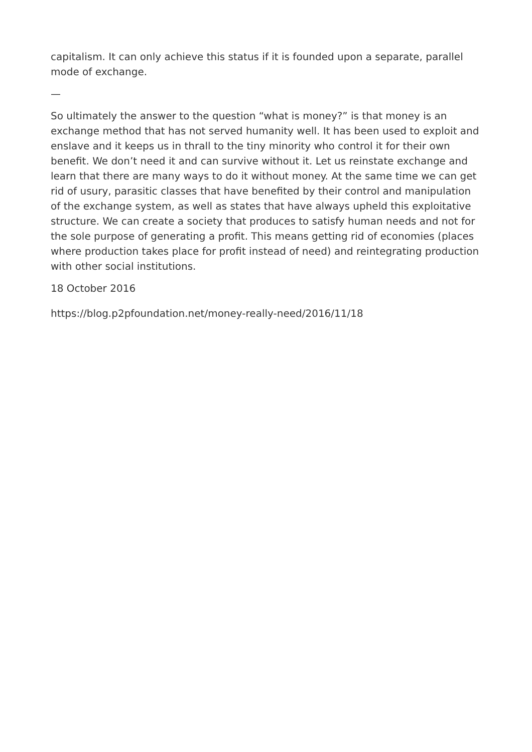capitalism. It can only achieve this status if it is founded upon a separate, parallel mode of exchange.
—
So ultimately the answer to the question “what is money?” is that money is an exchange method that has not served humanity well. It has been used to exploit and enslave and it keeps us in thrall to the tiny minority who control it for their own benefit. We don’t need it and can survive without it. Let us reinstate exchange and learn that there are many ways to do it without money. At the same time we can get rid of usury, parasitic classes that have benefited by their control and manipulation of the exchange system, as well as states that have always upheld this exploitative structure. We can create a society that produces to satisfy human needs and not for the sole purpose of generating a profit. This means getting rid of economies (places where production takes place for profit instead of need) and reintegrating production with other social institutions.
18 October 2016
https://blog.p2pfoundation.net/money-really-need/2016/11/18